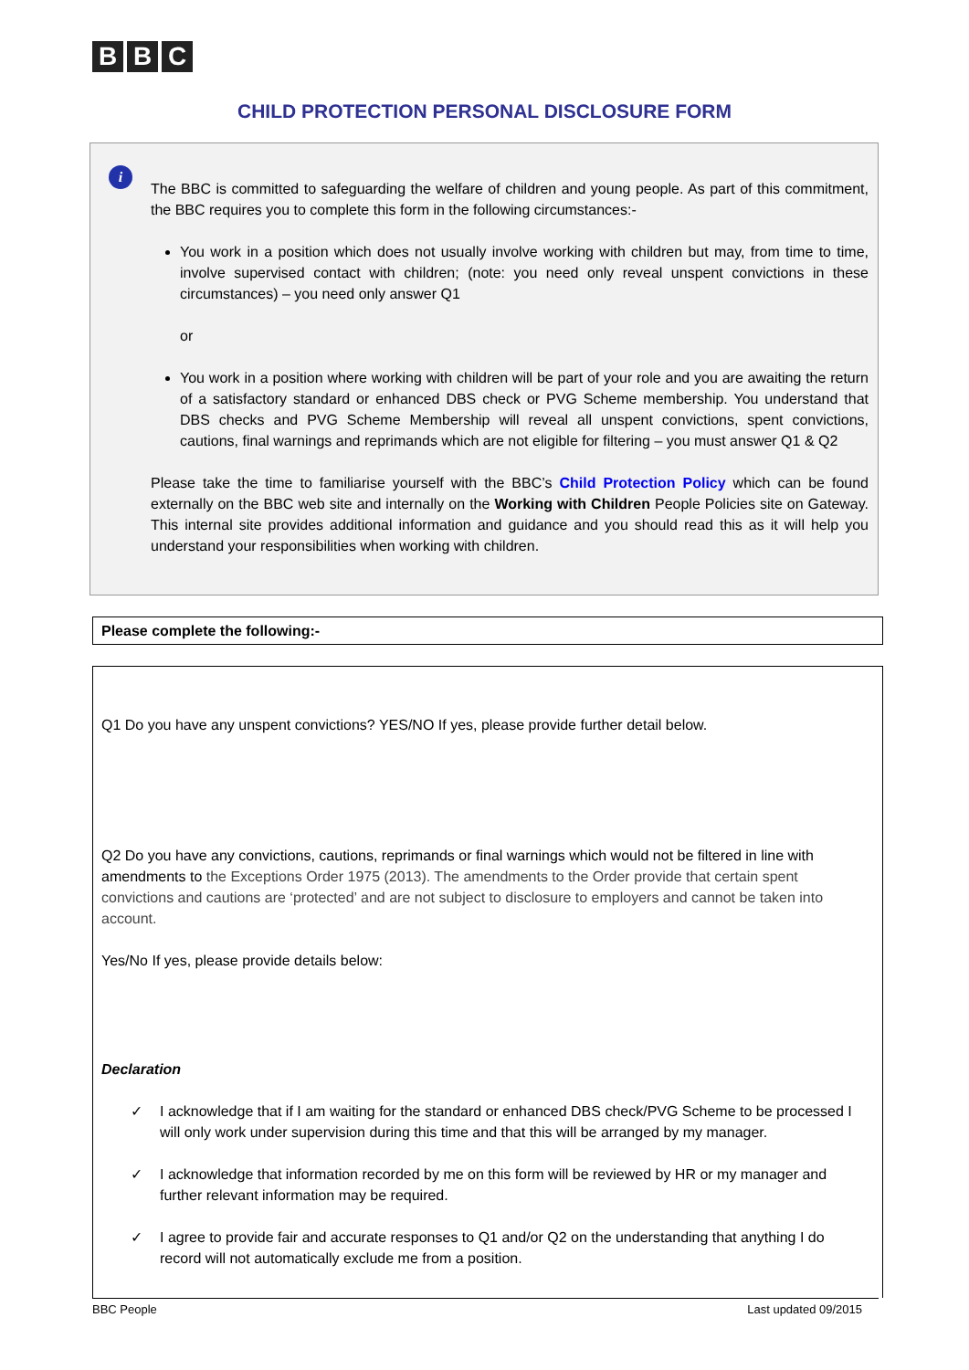B B C
CHILD PROTECTION PERSONAL DISCLOSURE FORM
i
The BBC is committed to safeguarding the welfare of children and young people. As part of this commitment, the BBC requires you to complete this form in the following circumstances:-
You work in a position which does not usually involve working with children but may, from time to time, involve supervised contact with children; (note: you need only reveal unspent convictions in these circumstances) – you need only answer Q1
or
You work in a position where working with children will be part of your role and you are awaiting the return of a satisfactory standard or enhanced DBS check or PVG Scheme membership. You understand that DBS checks and PVG Scheme Membership will reveal all unspent convictions, spent convictions, cautions, final warnings and reprimands which are not eligible for filtering – you must answer Q1 & Q2
Please take the time to familiarise yourself with the BBC’s Child Protection Policy which can be found externally on the BBC web site and internally on the Working with Children People Policies site on Gateway. This internal site provides additional information and guidance and you should read this as it will help you understand your responsibilities when working with children.
Please complete the following:-
Q1 Do you have any unspent convictions? YES/NO If yes, please provide further detail below.
Q2 Do you have any convictions, cautions, reprimands or final warnings which would not be filtered in line with amendments to the Exceptions Order 1975 (2013). The amendments to the Order provide that certain spent convictions and cautions are ‘protected’ and are not subject to disclosure to employers and cannot be taken into account.
Yes/No If yes, please provide details below:
Declaration
✓ I acknowledge that if I am waiting for the standard or enhanced DBS check/PVG Scheme to be processed I will only work under supervision during this time and that this will be arranged by my manager.
✓ I acknowledge that information recorded by me on this form will be reviewed by HR or my manager and further relevant information may be required.
✓ I agree to provide fair and accurate responses to Q1 and/or Q2 on the understanding that anything I do record will not automatically exclude me from a position.
BBC People Last updated 09/2015